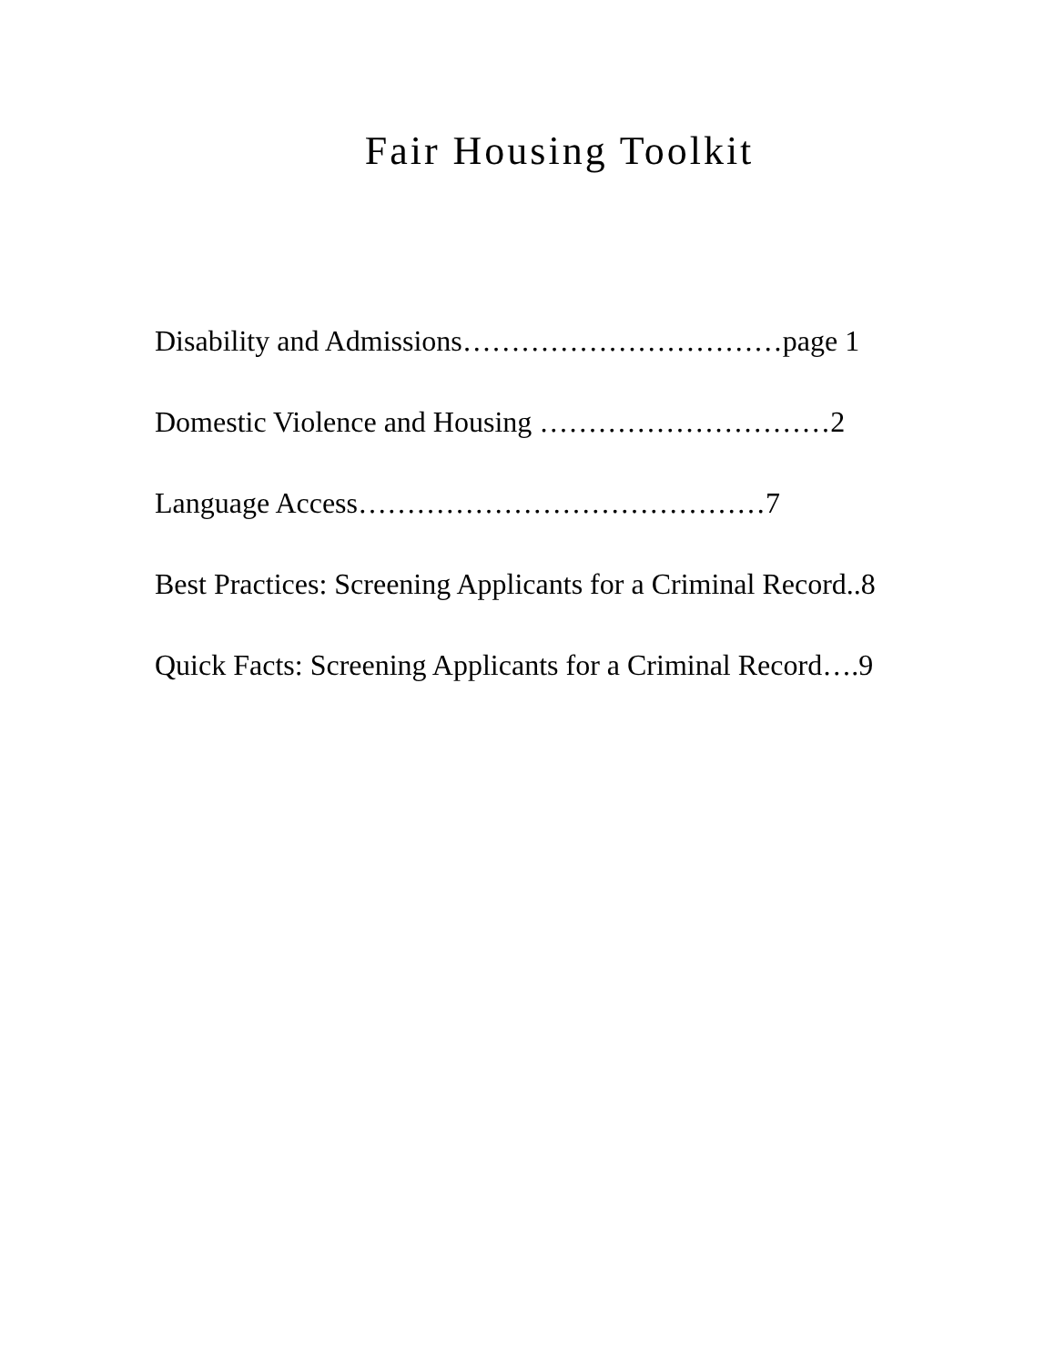Fair Housing Toolkit
Disability and Admissions……………………………page 1
Domestic Violence and Housing …………………………2
Language Access……………………………………7
Best Practices: Screening Applicants for a Criminal Record..8
Quick Facts: Screening Applicants for a Criminal Record….9